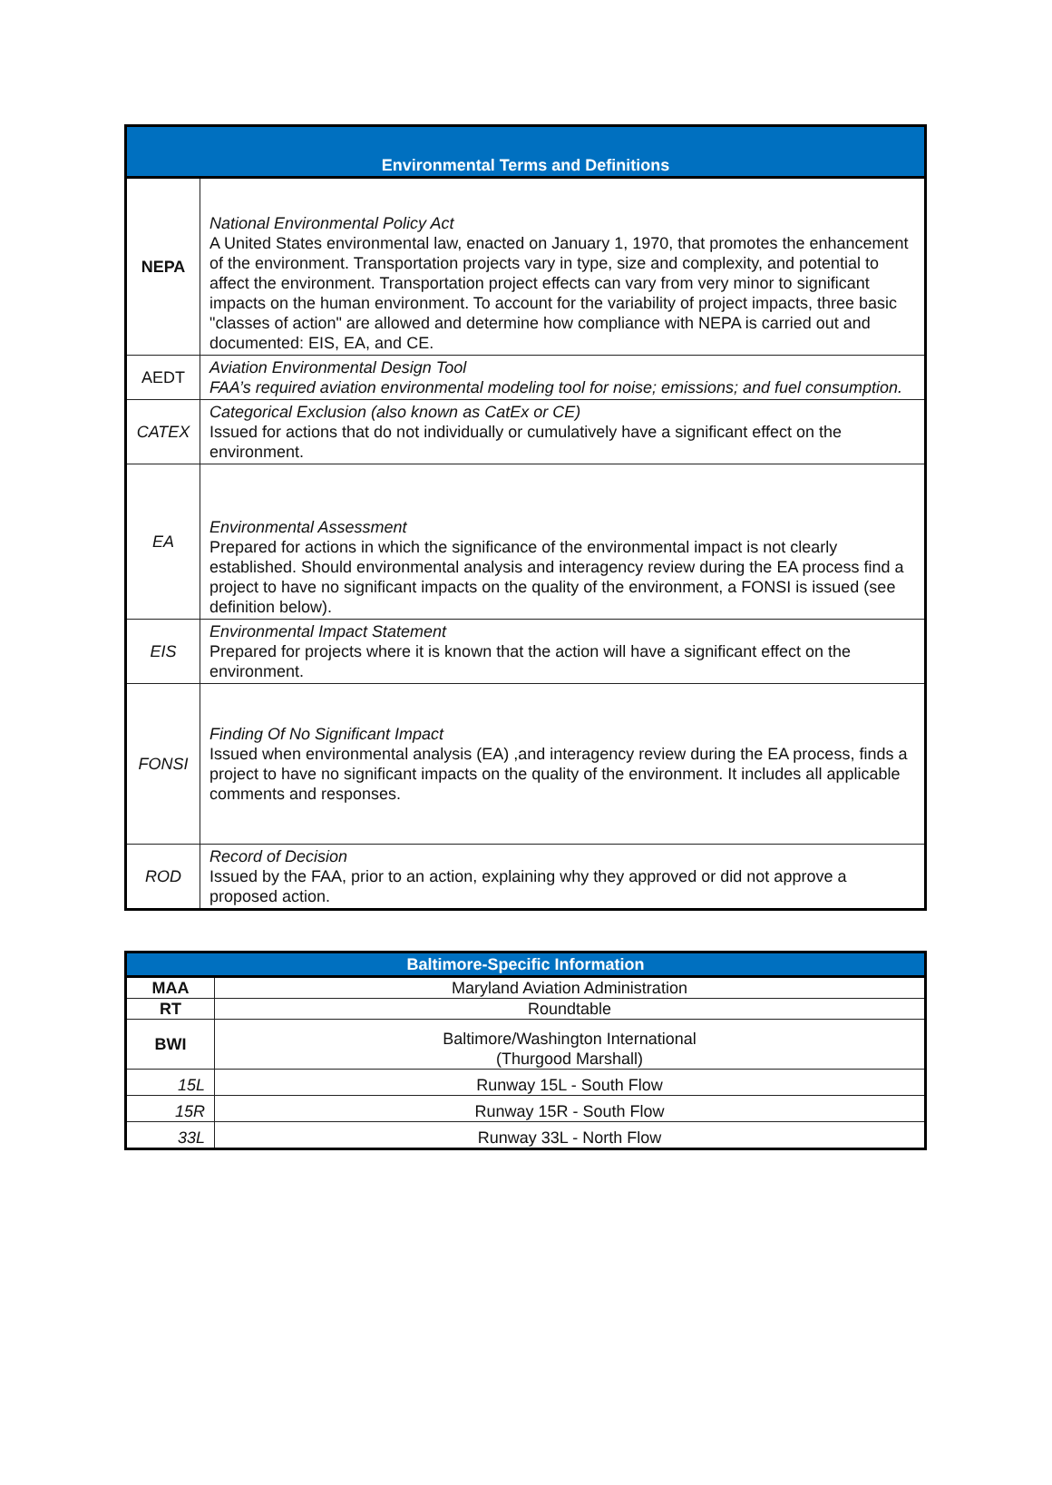| Environmental Terms and Definitions | |
| --- | --- |
| NEPA | National Environmental Policy Act A United States environmental law, enacted on January 1, 1970, that promotes the enhancement of the environment. Transportation projects vary in type, size and complexity, and potential to affect the environment. Transportation project effects can vary from very minor to significant impacts on the human environment. To account for the variability of project impacts, three basic "classes of action" are allowed and determine how compliance with NEPA is carried out and documented: EIS, EA, and CE. |
| AEDT | Aviation Environmental Design Tool FAA’s required aviation environmental modeling tool for noise; emissions; and fuel consumption. |
| CATEX | Categorical Exclusion (also known as CatEx or CE) Issued for actions that do not individually or cumulatively have a significant effect on the environment. |
| EA | Environmental Assessment Prepared for actions in which the significance of the environmental impact is not clearly established. Should environmental analysis and interagency review during the EA process find a project to have no significant impacts on the quality of the environment, a FONSI is issued (see definition below). |
| EIS | Environmental Impact Statement Prepared for projects where it is known that the action will have a significant effect on the environment. |
| FONSI | Finding Of No Significant Impact Issued when environmental analysis (EA) ,and interagency review during the EA process, finds a project to have no significant impacts on the quality of the environment. It includes all applicable comments and responses. |
| ROD | Record of Decision Issued by the FAA, prior to an action, explaining why they approved or did not approve a proposed action. |
| Baltimore-Specific Information | |
| --- | --- |
| MAA | Maryland Aviation Administration |
| RT | Roundtable |
| BWI | Baltimore/Washington International (Thurgood Marshall) |
| 15L | Runway 15L - South Flow |
| 15R | Runway 15R - South Flow |
| 33L | Runway 33L - North Flow |